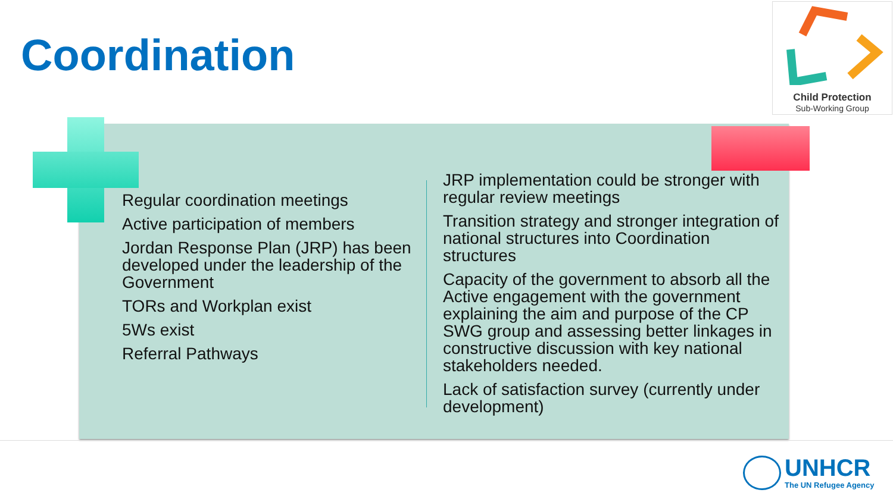Coordination
Child Protection
Sub-Working Group
Regular coordination meetings
Active participation of members
Jordan Response Plan (JRP) has been developed under the leadership of the Government
TORs and Workplan exist
5Ws exist
Referral Pathways
JRP implementation could be stronger with regular review meetings
Transition strategy and stronger integration of national structures into Coordination structures
Capacity of the government to absorb all the Active engagement with the government explaining the aim and purpose of the CP SWG group and assessing better linkages in constructive discussion with key national stakeholders needed.
Lack of satisfaction survey (currently under development)
UNHCR
The UN Refugee Agency